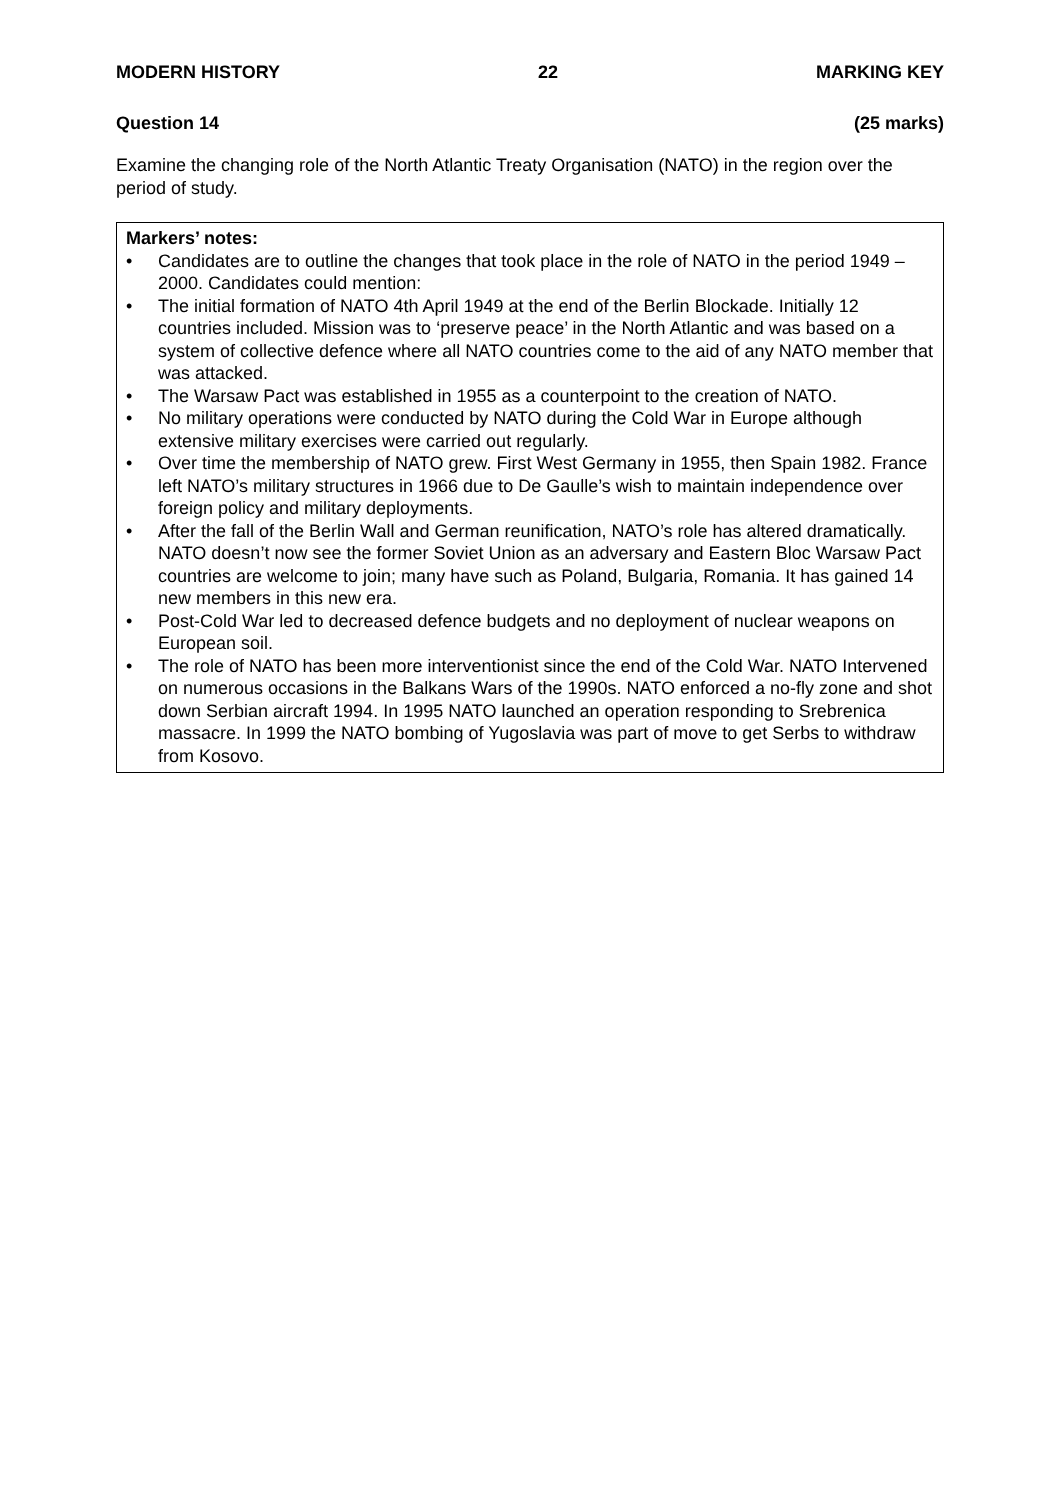MODERN HISTORY 22 MARKING KEY
Question 14 (25 marks)
Examine the changing role of the North Atlantic Treaty Organisation (NATO) in the region over the period of study.
Markers’ notes:
• Candidates are to outline the changes that took place in the role of NATO in the period 1949 – 2000. Candidates could mention:
• The initial formation of NATO 4th April 1949 at the end of the Berlin Blockade. Initially 12 countries included. Mission was to ‘preserve peace’ in the North Atlantic and was based on a system of collective defence where all NATO countries come to the aid of any NATO member that was attacked.
• The Warsaw Pact was established in 1955 as a counterpoint to the creation of NATO.
• No military operations were conducted by NATO during the Cold War in Europe although extensive military exercises were carried out regularly.
• Over time the membership of NATO grew. First West Germany in 1955, then Spain 1982. France left NATO’s military structures in 1966 due to De Gaulle’s wish to maintain independence over foreign policy and military deployments.
• After the fall of the Berlin Wall and German reunification, NATO’s role has altered dramatically. NATO doesn’t now see the former Soviet Union as an adversary and Eastern Bloc Warsaw Pact countries are welcome to join; many have such as Poland, Bulgaria, Romania. It has gained 14 new members in this new era.
• Post-Cold War led to decreased defence budgets and no deployment of nuclear weapons on European soil.
• The role of NATO has been more interventionist since the end of the Cold War. NATO Intervened on numerous occasions in the Balkans Wars of the 1990s. NATO enforced a no-fly zone and shot down Serbian aircraft 1994. In 1995 NATO launched an operation responding to Srebrenica massacre. In 1999 the NATO bombing of Yugoslavia was part of move to get Serbs to withdraw from Kosovo.